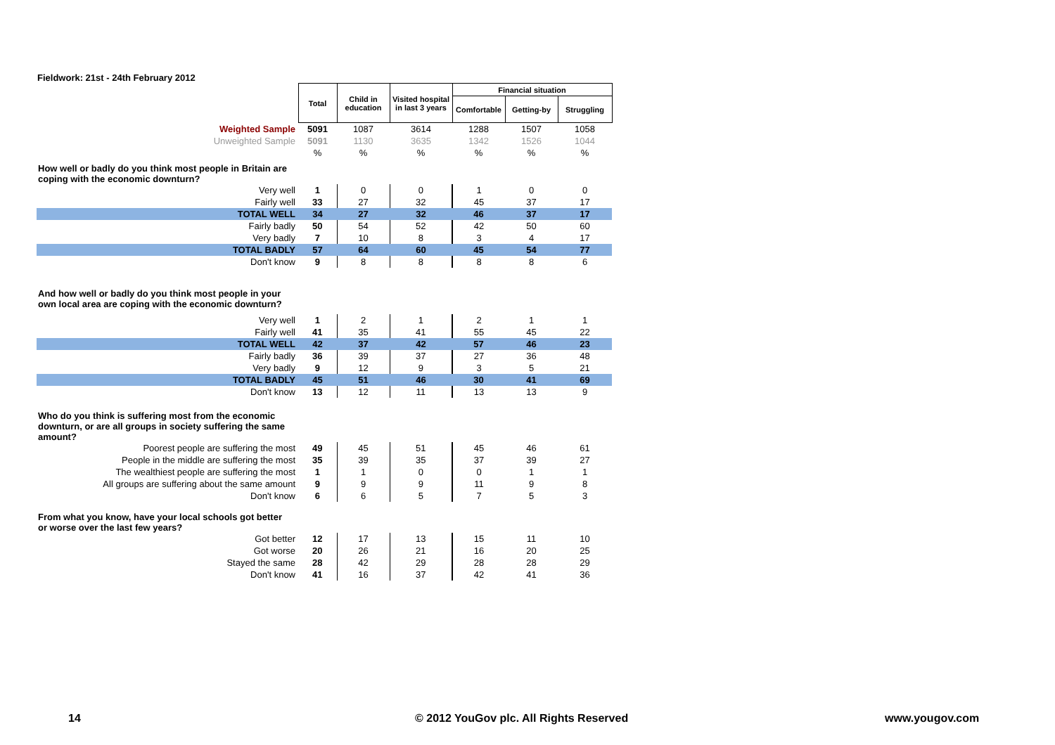Fieldwork: 21st - 24th February 2012
| | Total | Child in education | Visited hospital in last 3 years | Financial situation | | |
| | | | | Comfortable | Getting-by | Struggling |
| Weighted Sample | 5091 | 1087 | 3614 | 1288 | 1507 | 1058 |
| Unweighted Sample | 5091 | 1130 | 3635 | 1342 | 1526 | 1044 |
| | % | % | % | % | % | % |
| How well or badly do you think most people in Britain are coping with the economic downturn? | | | | | | |
| Very well | 1 | 0 | 0 | 1 | 0 | 0 |
| Fairly well | 33 | 27 | 32 | 45 | 37 | 17 |
| TOTAL WELL | 34 | 27 | 32 | 46 | 37 | 17 |
| Fairly badly | 50 | 54 | 52 | 42 | 50 | 60 |
| Very badly | 7 | 10 | 8 | 3 | 4 | 17 |
| TOTAL BADLY | 57 | 64 | 60 | 45 | 54 | 77 |
| Don't know | 9 | 8 | 8 | 8 | 8 | 6 |
| And how well or badly do you think most people in your own local area are coping with the economic downturn? | | | | | | |
| Very well | 1 | 2 | 1 | 2 | 1 | 1 |
| Fairly well | 41 | 35 | 41 | 55 | 45 | 22 |
| TOTAL WELL | 42 | 37 | 42 | 57 | 46 | 23 |
| Fairly badly | 36 | 39 | 37 | 27 | 36 | 48 |
| Very badly | 9 | 12 | 9 | 3 | 5 | 21 |
| TOTAL BADLY | 45 | 51 | 46 | 30 | 41 | 69 |
| Don't know | 13 | 12 | 11 | 13 | 13 | 9 |
| Who do you think is suffering most from the economic downturn, or are all groups in society suffering the same amount? | | | | | | |
| Poorest people are suffering the most | 49 | 45 | 51 | 45 | 46 | 61 |
| People in the middle are suffering the most | 35 | 39 | 35 | 37 | 39 | 27 |
| The wealthiest people are suffering the most | 1 | 1 | 0 | 0 | 1 | 1 |
| All groups are suffering about the same amount | 9 | 9 | 9 | 11 | 9 | 8 |
| Don't know | 6 | 6 | 5 | 7 | 5 | 3 |
| From what you know, have your local schools got better or worse over the last few years? | | | | | | |
| Got better | 12 | 17 | 13 | 15 | 11 | 10 |
| Got worse | 20 | 26 | 21 | 16 | 20 | 25 |
| Stayed the same | 28 | 42 | 29 | 28 | 28 | 29 |
| Don't know | 41 | 16 | 37 | 42 | 41 | 36 |
14
© 2012 YouGov plc. All Rights Reserved
www.yougov.com